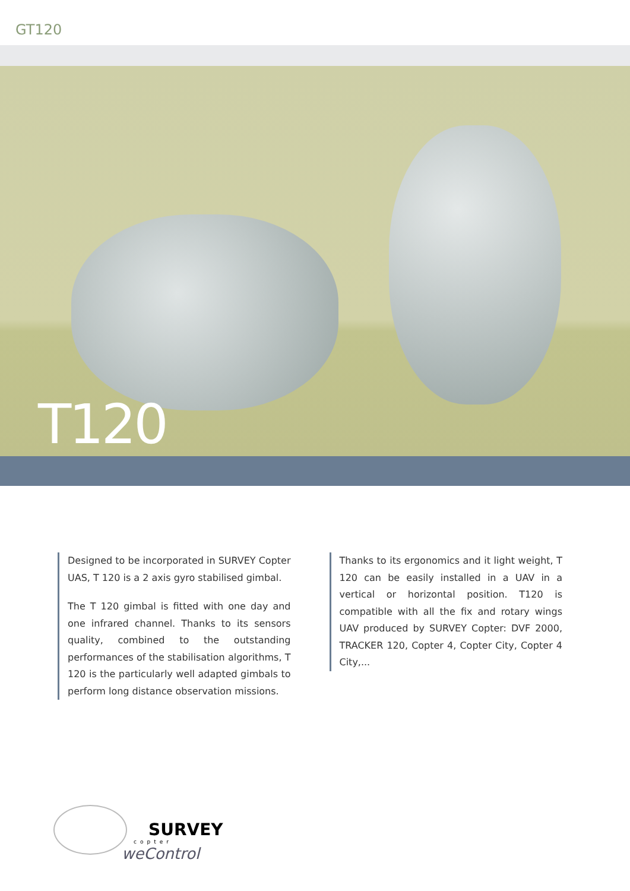GT120
T120
Designed to be incorporated in SURVEY Copter UAS, T 120 is a 2 axis gyro stabilised gimbal.
The T 120 gimbal is fitted with one day and one infrared channel. Thanks to its sensors quality, combined to the outstanding performances of the stabilisation algorithms, T 120 is the particularly well adapted gimbals to perform long distance observation missions.
Thanks to its ergonomics and it light weight, T 120 can be easily installed in a UAV in a vertical or horizontal position. T120 is compatible with all the fix and rotary wings UAV produced by SURVEY Copter: DVF 2000, TRACKER 120, Copter 4, Copter City, Copter 4 City,...
SURVEY
copter
weControl